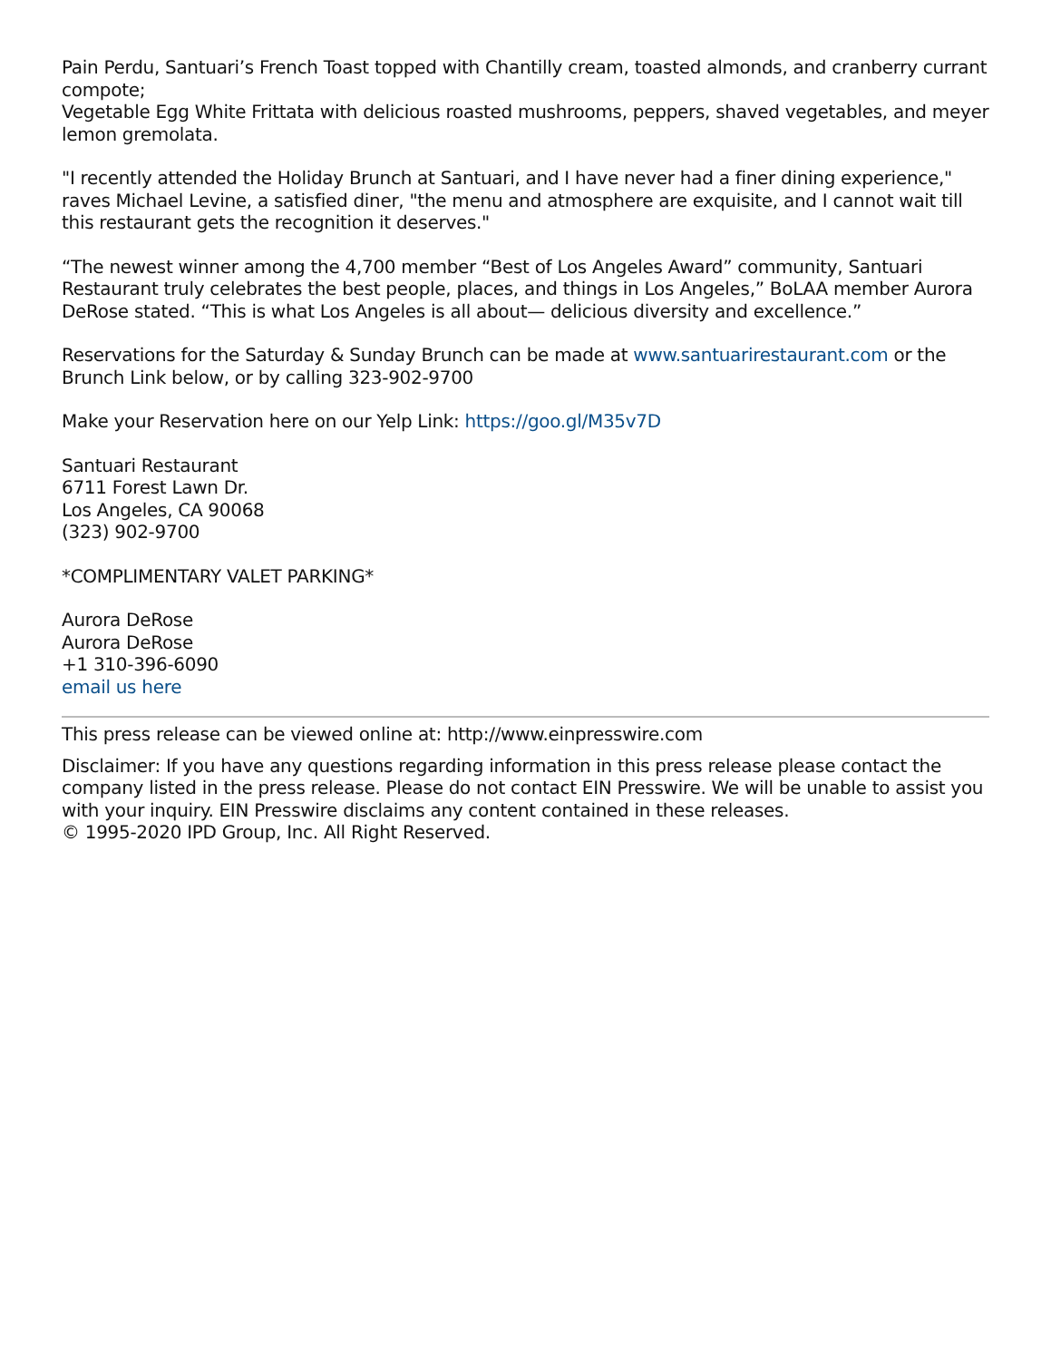Pain Perdu, Santuari’s French Toast topped with Chantilly cream, toasted almonds, and cranberry currant compote;
Vegetable Egg White Frittata with delicious roasted mushrooms, peppers, shaved vegetables, and meyer lemon gremolata.
"I recently attended the Holiday Brunch at Santuari, and I have never had a finer dining experience," raves Michael Levine, a satisfied diner, "the menu and atmosphere are exquisite, and I cannot wait till this restaurant gets the recognition it deserves."
“The newest winner among the 4,700 member “Best of Los Angeles Award” community, Santuari Restaurant truly celebrates the best people, places, and things in Los Angeles,” BoLAA member Aurora DeRose stated. “This is what Los Angeles is all about— delicious diversity and excellence.”
Reservations for the Saturday & Sunday Brunch can be made at www.santuarirestaurant.com or the Brunch Link below, or by calling 323-902-9700
Make your Reservation here on our Yelp Link: https://goo.gl/M35v7D
Santuari Restaurant
6711 Forest Lawn Dr.
Los Angeles, CA 90068
(323) 902-9700
*COMPLIMENTARY VALET PARKING*
Aurora DeRose
Aurora DeRose
+1 310-396-6090
email us here
This press release can be viewed online at: http://www.einpresswire.com
Disclaimer: If you have any questions regarding information in this press release please contact the company listed in the press release. Please do not contact EIN Presswire. We will be unable to assist you with your inquiry. EIN Presswire disclaims any content contained in these releases.
© 1995-2020 IPD Group, Inc. All Right Reserved.